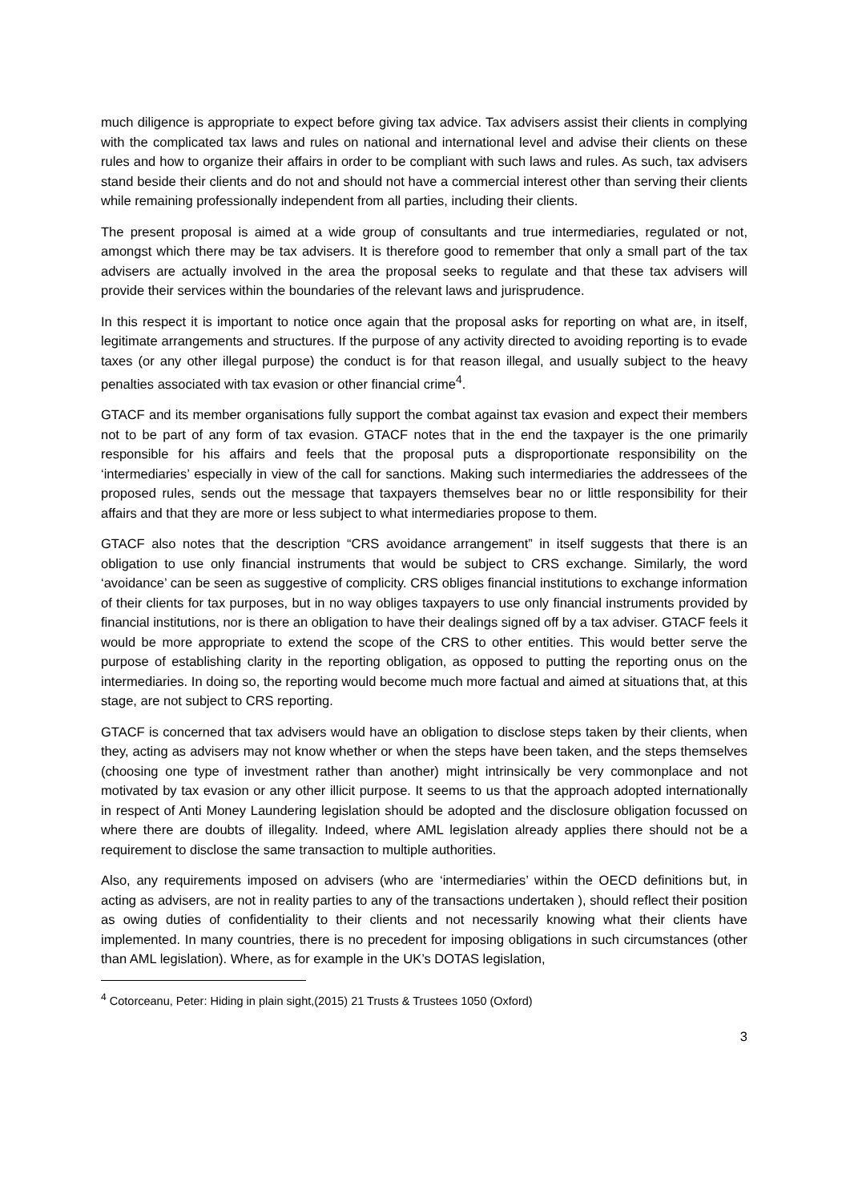much diligence is appropriate to expect before giving tax advice. Tax advisers assist their clients in complying with the complicated tax laws and rules on national and international level and advise their clients on these rules and how to organize their affairs in order to be compliant with such laws and rules. As such, tax advisers stand beside their clients and do not and should not have a commercial interest other than serving their clients while remaining professionally independent from all parties, including their clients.
The present proposal is aimed at a wide group of consultants and true intermediaries, regulated or not, amongst which there may be tax advisers. It is therefore good to remember that only a small part of the tax advisers are actually involved in the area the proposal seeks to regulate and that these tax advisers will provide their services within the boundaries of the relevant laws and jurisprudence.
In this respect it is important to notice once again that the proposal asks for reporting on what are, in itself, legitimate arrangements and structures. If the purpose of any activity directed to avoiding reporting is to evade taxes (or any other illegal purpose) the conduct is for that reason illegal, and usually subject to the heavy penalties associated with tax evasion or other financial crime<sup>4</sup>.
GTACF and its member organisations fully support the combat against tax evasion and expect their members not to be part of any form of tax evasion. GTACF notes that in the end the taxpayer is the one primarily responsible for his affairs and feels that the proposal puts a disproportionate responsibility on the ‘intermediaries’ especially in view of the call for sanctions. Making such intermediaries the addressees of the proposed rules, sends out the message that taxpayers themselves bear no or little responsibility for their affairs and that they are more or less subject to what intermediaries propose to them.
GTACF also notes that the description “CRS avoidance arrangement” in itself suggests that there is an obligation to use only financial instruments that would be subject to CRS exchange. Similarly, the word ‘avoidance’ can be seen as suggestive of complicity. CRS obliges financial institutions to exchange information of their clients for tax purposes, but in no way obliges taxpayers to use only financial instruments provided by financial institutions, nor is there an obligation to have their dealings signed off by a tax adviser. GTACF feels it would be more appropriate to extend the scope of the CRS to other entities. This would better serve the purpose of establishing clarity in the reporting obligation, as opposed to putting the reporting onus on the intermediaries. In doing so, the reporting would become much more factual and aimed at situations that, at this stage, are not subject to CRS reporting.
GTACF is concerned that tax advisers would have an obligation to disclose steps taken by their clients, when they, acting as advisers may not know whether or when the steps have been taken, and the steps themselves (choosing one type of investment rather than another) might intrinsically be very commonplace and not motivated by tax evasion or any other illicit purpose. It seems to us that the approach adopted internationally in respect of Anti Money Laundering legislation should be adopted and the disclosure obligation focussed on where there are doubts of illegality. Indeed, where AML legislation already applies there should not be a requirement to disclose the same transaction to multiple authorities.
Also, any requirements imposed on advisers (who are ‘intermediaries’ within the OECD definitions but, in acting as advisers, are not in reality parties to any of the transactions undertaken ), should reflect their position as owing duties of confidentiality to their clients and not necessarily knowing what their clients have implemented. In many countries, there is no precedent for imposing obligations in such circumstances (other than AML legislation). Where, as for example in the UK’s DOTAS legislation,
<sup>4</sup> Cotorceanu, Peter: Hiding in plain sight,(2015) 21 Trusts & Trustees 1050 (Oxford)
3